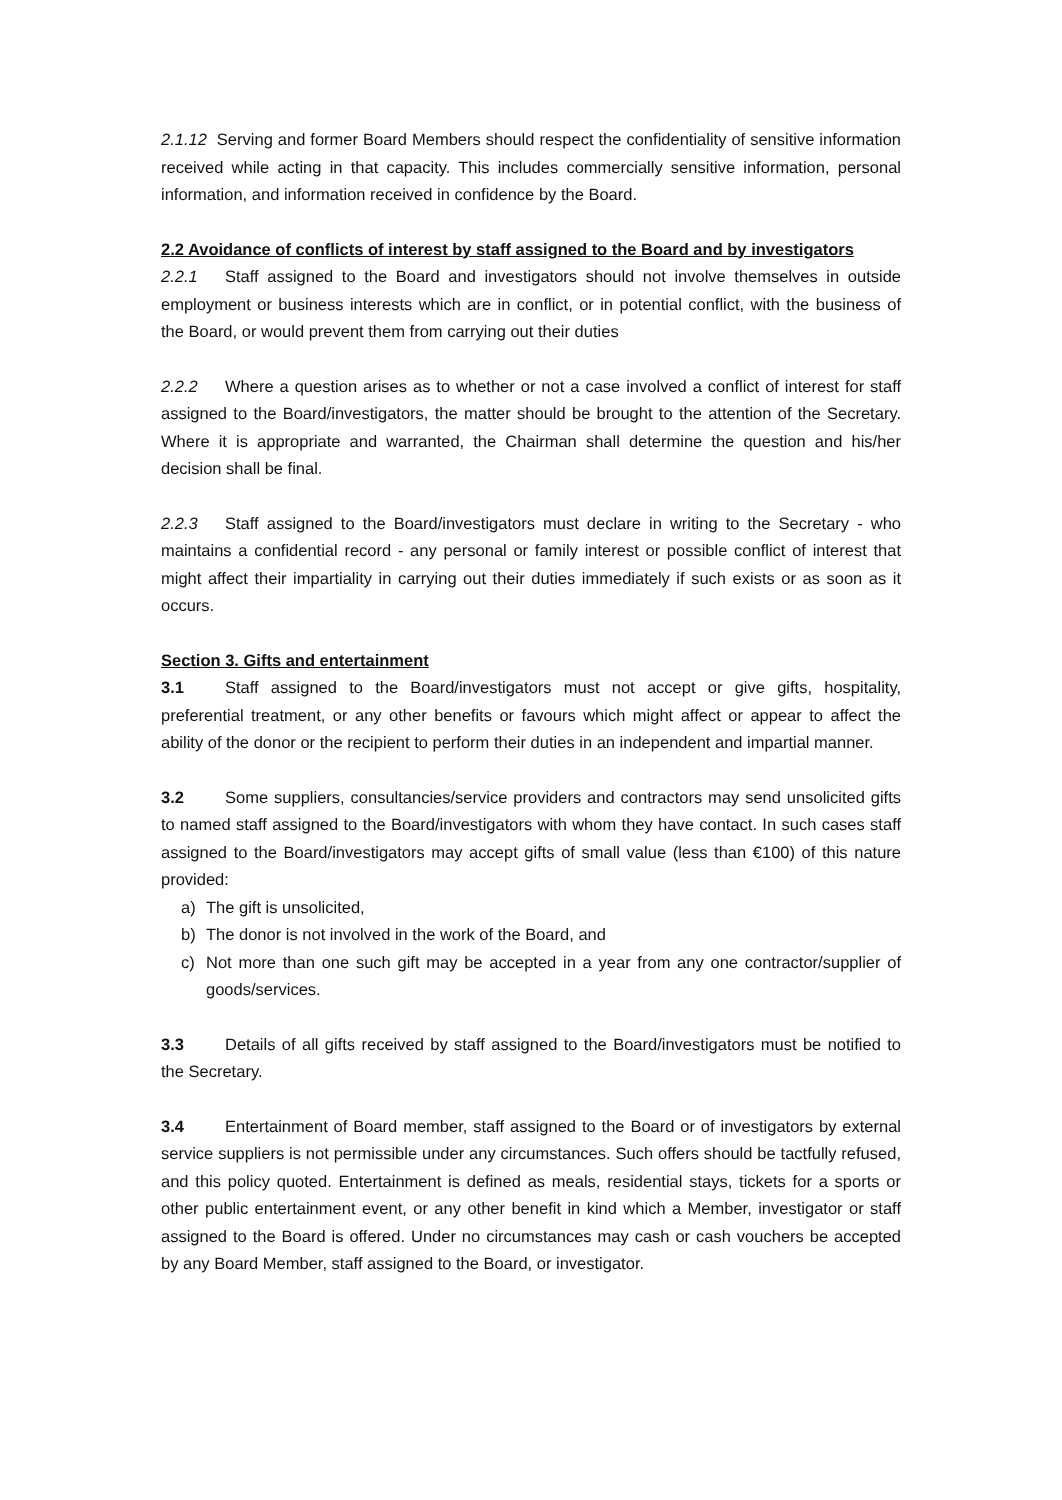2.1.12 Serving and former Board Members should respect the confidentiality of sensitive information received while acting in that capacity. This includes commercially sensitive information, personal information, and information received in confidence by the Board.
2.2 Avoidance of conflicts of interest by staff assigned to the Board and by investigators
2.2.1 Staff assigned to the Board and investigators should not involve themselves in outside employment or business interests which are in conflict, or in potential conflict, with the business of the Board, or would prevent them from carrying out their duties
2.2.2 Where a question arises as to whether or not a case involved a conflict of interest for staff assigned to the Board/investigators, the matter should be brought to the attention of the Secretary. Where it is appropriate and warranted, the Chairman shall determine the question and his/her decision shall be final.
2.2.3 Staff assigned to the Board/investigators must declare in writing to the Secretary - who maintains a confidential record - any personal or family interest or possible conflict of interest that might affect their impartiality in carrying out their duties immediately if such exists or as soon as it occurs.
Section 3. Gifts and entertainment
3.1 Staff assigned to the Board/investigators must not accept or give gifts, hospitality, preferential treatment, or any other benefits or favours which might affect or appear to affect the ability of the donor or the recipient to perform their duties in an independent and impartial manner.
3.2 Some suppliers, consultancies/service providers and contractors may send unsolicited gifts to named staff assigned to the Board/investigators with whom they have contact. In such cases staff assigned to the Board/investigators may accept gifts of small value (less than €100) of this nature provided:
a) The gift is unsolicited,
b) The donor is not involved in the work of the Board, and
c) Not more than one such gift may be accepted in a year from any one contractor/supplier of goods/services.
3.3 Details of all gifts received by staff assigned to the Board/investigators must be notified to the Secretary.
3.4 Entertainment of Board member, staff assigned to the Board or of investigators by external service suppliers is not permissible under any circumstances. Such offers should be tactfully refused, and this policy quoted. Entertainment is defined as meals, residential stays, tickets for a sports or other public entertainment event, or any other benefit in kind which a Member, investigator or staff assigned to the Board is offered. Under no circumstances may cash or cash vouchers be accepted by any Board Member, staff assigned to the Board, or investigator.